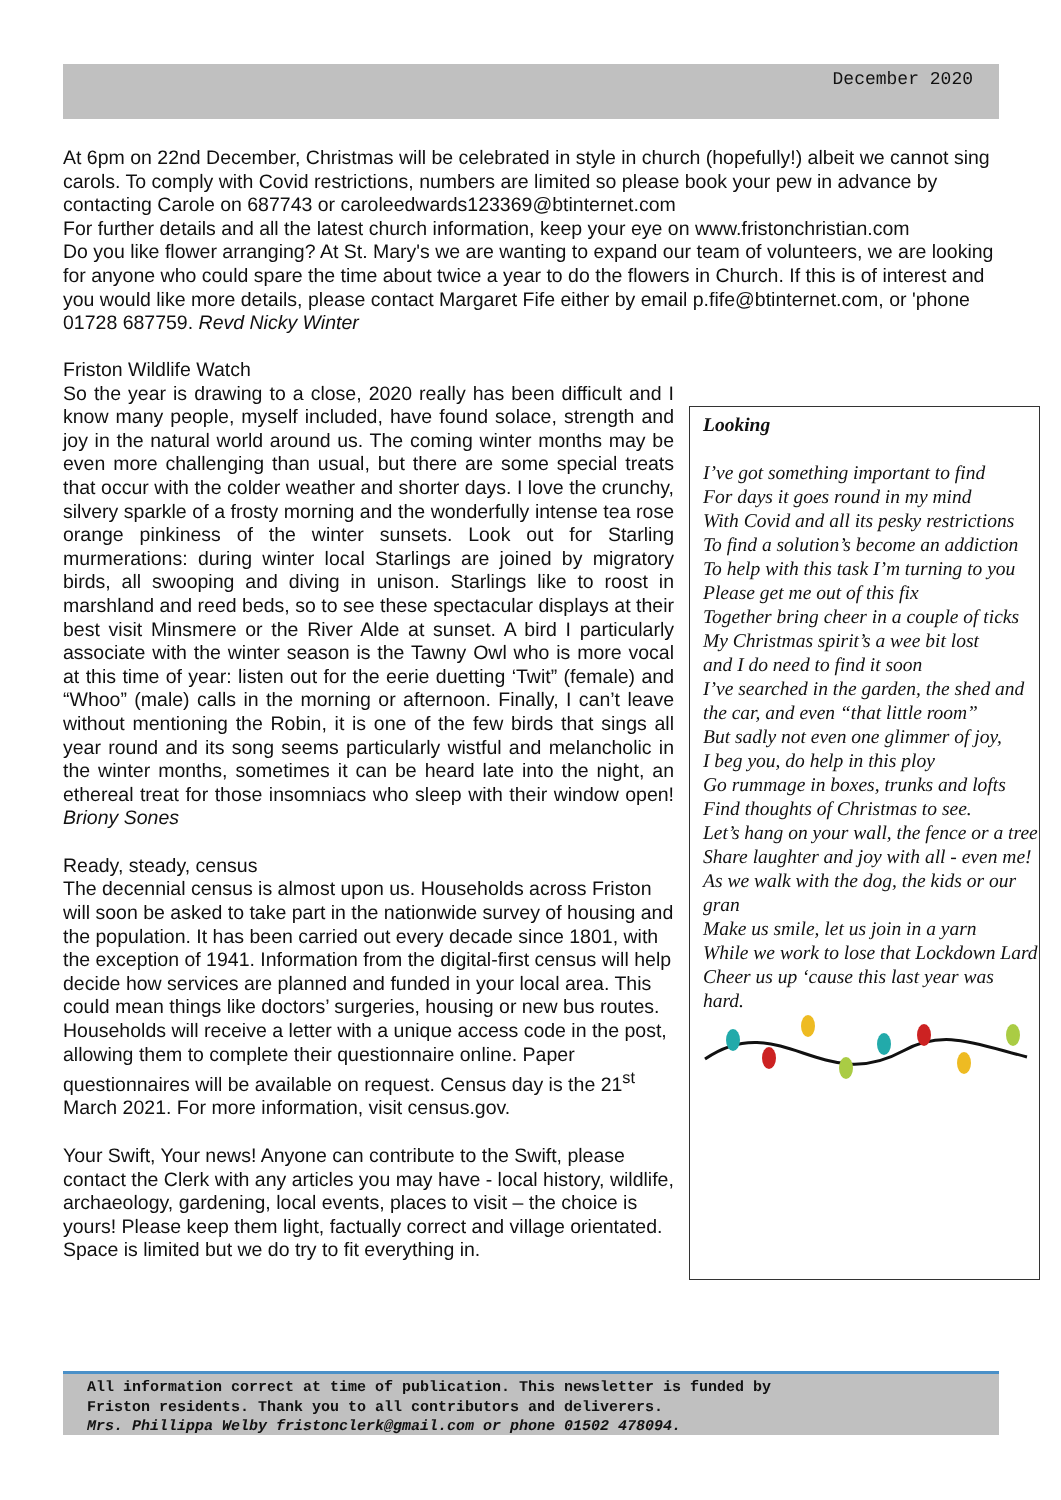December 2020
At 6pm on 22nd December, Christmas will be celebrated in style in church (hopefully!) albeit we cannot sing carols. To comply with Covid restrictions, numbers are limited so please book your pew in advance by contacting Carole on 687743 or caroleedwards123369@btinternet.com
For further details and all the latest church information, keep your eye on www.fristonchristian.com
Do you like flower arranging? At St. Mary's we are wanting to expand our team of volunteers, we are looking for anyone who could spare the time about twice a year to do the flowers in Church. If this is of interest and you would like more details, please contact Margaret Fife either by email p.fife@btinternet.com, or 'phone 01728 687759. Revd Nicky Winter
Friston Wildlife Watch
So the year is drawing to a close, 2020 really has been difficult and I know many people, myself included, have found solace, strength and joy in the natural world around us. The coming winter months may be even more challenging than usual, but there are some special treats that occur with the colder weather and shorter days. I love the crunchy, silvery sparkle of a frosty morning and the wonderfully intense tea rose orange pinkiness of the winter sunsets. Look out for Starling murmerations: during winter local Starlings are joined by migratory birds, all swooping and diving in unison. Starlings like to roost in marshland and reed beds, so to see these spectacular displays at their best visit Minsmere or the River Alde at sunset. A bird I particularly associate with the winter season is the Tawny Owl who is more vocal at this time of year: listen out for the eerie duetting ‘Twit” (female) and “Whoo” (male) calls in the morning or afternoon. Finally, I can’t leave without mentioning the Robin, it is one of the few birds that sings all year round and its song seems particularly wistful and melancholic in the winter months, sometimes it can be heard late into the night, an ethereal treat for those insomniacs who sleep with their window open! Briony Sones
Ready, steady, census
The decennial census is almost upon us. Households across Friston will soon be asked to take part in the nationwide survey of housing and the population. It has been carried out every decade since 1801, with the exception of 1941. Information from the digital-first census will help decide how services are planned and funded in your local area. This could mean things like doctors’ surgeries, housing or new bus routes. Households will receive a letter with a unique access code in the post, allowing them to complete their questionnaire online. Paper questionnaires will be available on request. Census day is the 21<sup>st</sup> March 2021. For more information, visit census.gov.
Your Swift, Your news! Anyone can contribute to the Swift, please contact the Clerk with any articles you may have - local history, wildlife, archaeology, gardening, local events, places to visit – the choice is yours! Please keep them light, factually correct and village orientated. Space is limited but we do try to fit everything in.
Looking
I’ve got something important to find
For days it goes round in my mind
With Covid and all its pesky restrictions
To find a solution’s become an addiction
To help with this task I’m turning to you
Please get me out of this fix
Together bring cheer in a couple of ticks
My Christmas spirit’s a wee bit lost
and I do need to find it soon
I’ve searched in the garden, the shed and the car, and even “that little room”
But sadly not even one glimmer of joy,
I beg you, do help in this ploy
Go rummage in boxes, trunks and lofts
Find thoughts of Christmas to see.
Let’s hang on your wall, the fence or a tree
Share laughter and joy with all - even me!
As we walk with the dog, the kids or our gran
Make us smile, let us join in a yarn
While we work to lose that Lockdown Lard
Cheer us up ‘cause this last year was hard.
All information correct at time of publication. This newsletter is funded by
Friston residents. Thank you to all contributors and deliverers.
Mrs. Phillippa Welby fristonclerk@gmail.com or phone 01502 478094.